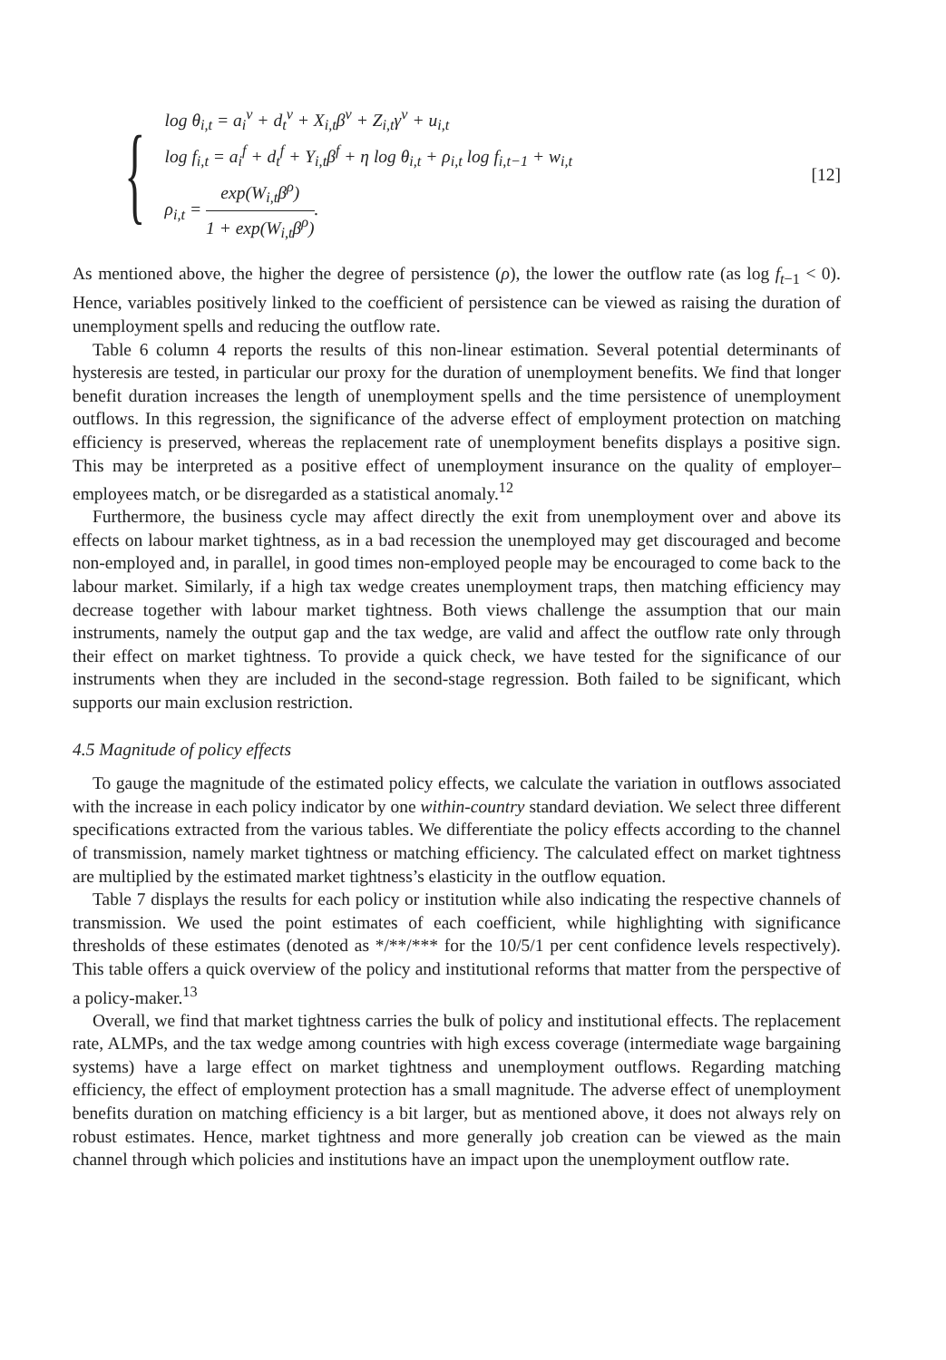{
log θ<sub>i,t</sub> = a<sub>i</sub><sup>v</sup> + d<sub>t</sub><sup>v</sup> + X<sub>i,t</sub>β<sup>v</sup> + Z<sub>i,t</sub>γ<sup>v</sup> + u<sub>i,t</sub>
log f<sub>i,t</sub> = a<sub>i</sub><sup>f</sup> + d<sub>t</sub><sup>f</sup> + Y<sub>i,t</sub>β<sup>f</sup> + η log θ<sub>i,t</sub> + ρ<sub>i,t</sub> log f<sub>i,t−1</sub> + w<sub>i,t</sub>
ρ<sub>i,t</sub> = exp(W<sub>i,t</sub>β<sup>ρ</sup>) 1 + exp(W<sub>i,t</sub>β<sup>ρ</sup>).
[12]
As mentioned above, the higher the degree of persistence (ρ), the lower the outflow rate (as log f<sub>t−1</sub> < 0). Hence, variables positively linked to the coefficient of persistence can be viewed as raising the duration of unemployment spells and reducing the outflow rate.
Table 6 column 4 reports the results of this non-linear estimation. Several potential determinants of hysteresis are tested, in particular our proxy for the duration of unemployment benefits. We find that longer benefit duration increases the length of unemployment spells and the time persistence of unemployment outflows. In this regression, the significance of the adverse effect of employment protection on matching efficiency is preserved, whereas the replacement rate of unemployment benefits displays a positive sign. This may be interpreted as a positive effect of unemployment insurance on the quality of employer–employees match, or be disregarded as a statistical anomaly.<sup>12</sup>
Furthermore, the business cycle may affect directly the exit from unemployment over and above its effects on labour market tightness, as in a bad recession the unemployed may get discouraged and become non-employed and, in parallel, in good times non-employed people may be encouraged to come back to the labour market. Similarly, if a high tax wedge creates unemployment traps, then matching efficiency may decrease together with labour market tightness. Both views challenge the assumption that our main instruments, namely the output gap and the tax wedge, are valid and affect the outflow rate only through their effect on market tightness. To provide a quick check, we have tested for the significance of our instruments when they are included in the second-stage regression. Both failed to be significant, which supports our main exclusion restriction.
4.5 Magnitude of policy effects
To gauge the magnitude of the estimated policy effects, we calculate the variation in outflows associated with the increase in each policy indicator by one within-country standard deviation. We select three different specifications extracted from the various tables. We differentiate the policy effects according to the channel of transmission, namely market tightness or matching efficiency. The calculated effect on market tightness are multiplied by the estimated market tightness’s elasticity in the outflow equation.
Table 7 displays the results for each policy or institution while also indicating the respective channels of transmission. We used the point estimates of each coefficient, while highlighting with significance thresholds of these estimates (denoted as */**/*** for the 10/5/1 per cent confidence levels respectively). This table offers a quick overview of the policy and institutional reforms that matter from the perspective of a policy-maker.<sup>13</sup>
Overall, we find that market tightness carries the bulk of policy and institutional effects. The replacement rate, ALMPs, and the tax wedge among countries with high excess coverage (intermediate wage bargaining systems) have a large effect on market tightness and unemployment outflows. Regarding matching efficiency, the effect of employment protection has a small magnitude. The adverse effect of unemployment benefits duration on matching efficiency is a bit larger, but as mentioned above, it does not always rely on robust estimates. Hence, market tightness and more generally job creation can be viewed as the main channel through which policies and institutions have an impact upon the unemployment outflow rate.